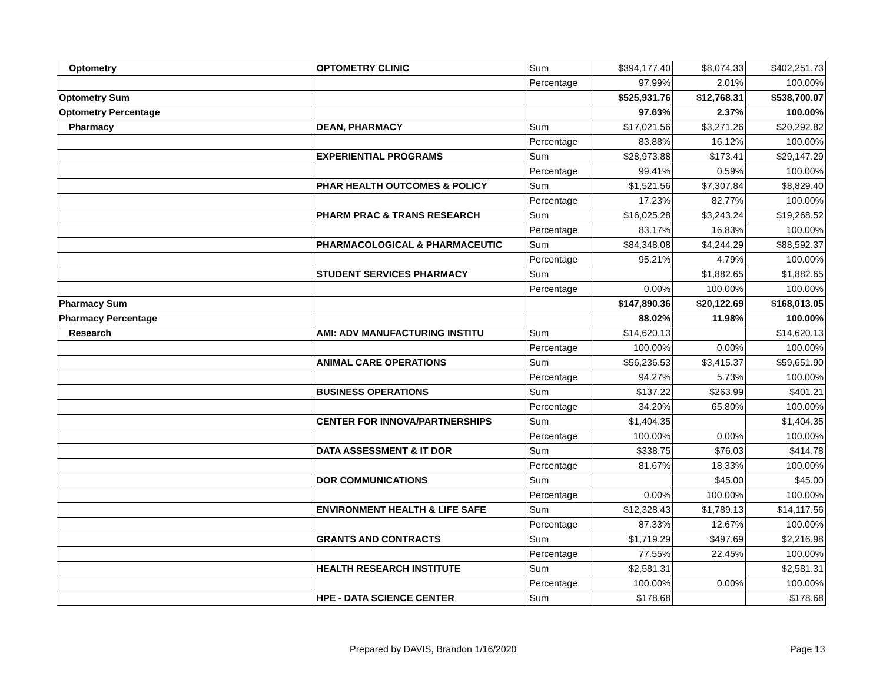| Optometry | OPTOMETRY CLINIC | Sum | $394,177.40 | $8,074.33 | $402,251.73 |
| | | Percentage | 97.99% | 2.01% | 100.00% |
| Optometry Sum | | | $525,931.76 | $12,768.31 | $538,700.07 |
| Optometry Percentage | | | 97.63% | 2.37% | 100.00% |
| Pharmacy | DEAN, PHARMACY | Sum | $17,021.56 | $3,271.26 | $20,292.82 |
| | | Percentage | 83.88% | 16.12% | 100.00% |
| | EXPERIENTIAL PROGRAMS | Sum | $28,973.88 | $173.41 | $29,147.29 |
| | | Percentage | 99.41% | 0.59% | 100.00% |
| | PHAR HEALTH OUTCOMES & POLICY | Sum | $1,521.56 | $7,307.84 | $8,829.40 |
| | | Percentage | 17.23% | 82.77% | 100.00% |
| | PHARM PRAC & TRANS RESEARCH | Sum | $16,025.28 | $3,243.24 | $19,268.52 |
| | | Percentage | 83.17% | 16.83% | 100.00% |
| | PHARMACOLOGICAL & PHARMACEUTIC | Sum | $84,348.08 | $4,244.29 | $88,592.37 |
| | | Percentage | 95.21% | 4.79% | 100.00% |
| | STUDENT SERVICES PHARMACY | Sum | | $1,882.65 | $1,882.65 |
| | | Percentage | 0.00% | 100.00% | 100.00% |
| Pharmacy Sum | | | $147,890.36 | $20,122.69 | $168,013.05 |
| Pharmacy Percentage | | | 88.02% | 11.98% | 100.00% |
| Research | AMI: ADV MANUFACTURING INSTITU | Sum | $14,620.13 | | $14,620.13 |
| | | Percentage | 100.00% | 0.00% | 100.00% |
| | ANIMAL CARE OPERATIONS | Sum | $56,236.53 | $3,415.37 | $59,651.90 |
| | | Percentage | 94.27% | 5.73% | 100.00% |
| | BUSINESS OPERATIONS | Sum | $137.22 | $263.99 | $401.21 |
| | | Percentage | 34.20% | 65.80% | 100.00% |
| | CENTER FOR INNOVA/PARTNERSHIPS | Sum | $1,404.35 | | $1,404.35 |
| | | Percentage | 100.00% | 0.00% | 100.00% |
| | DATA ASSESSMENT & IT DOR | Sum | $338.75 | $76.03 | $414.78 |
| | | Percentage | 81.67% | 18.33% | 100.00% |
| | DOR COMMUNICATIONS | Sum | | $45.00 | $45.00 |
| | | Percentage | 0.00% | 100.00% | 100.00% |
| | ENVIRONMENT HEALTH & LIFE SAFE | Sum | $12,328.43 | $1,789.13 | $14,117.56 |
| | | Percentage | 87.33% | 12.67% | 100.00% |
| | GRANTS AND CONTRACTS | Sum | $1,719.29 | $497.69 | $2,216.98 |
| | | Percentage | 77.55% | 22.45% | 100.00% |
| | HEALTH RESEARCH INSTITUTE | Sum | $2,581.31 | | $2,581.31 |
| | | Percentage | 100.00% | 0.00% | 100.00% |
| | HPE - DATA SCIENCE CENTER | Sum | $178.68 | | $178.68 |
Prepared by DAVIS, Brandon 1/16/2020 Page 13